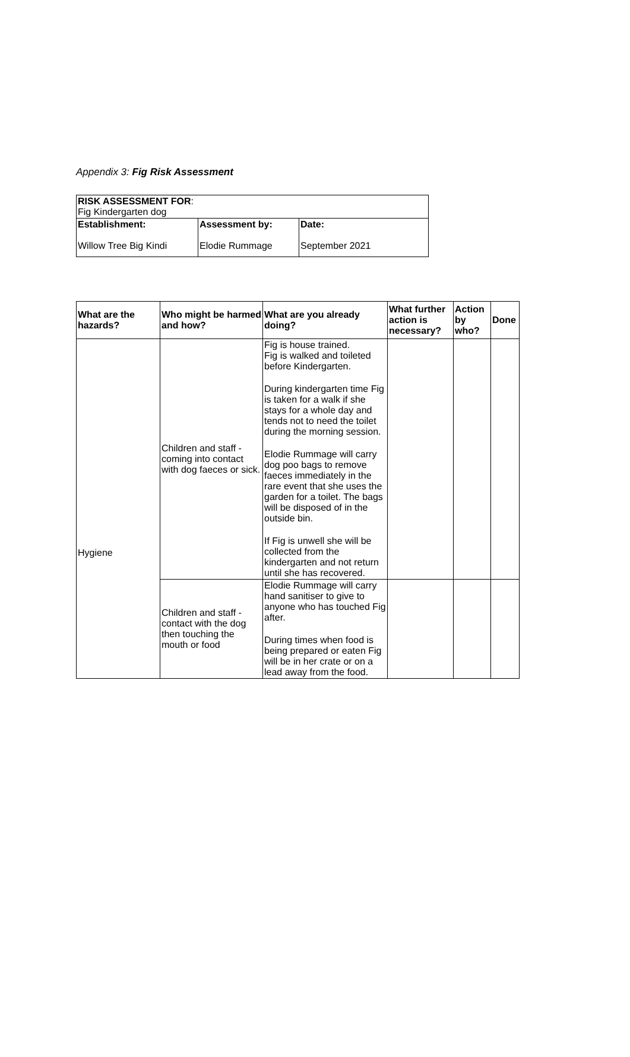Appendix 3: Fig Risk Assessment
| RISK ASSESSMENT FOR : Fig Kindergarten dog | | |
| Establishment: Willow Tree Big Kindi | Assessment by: Elodie Rummage | Date: September 2021 |
| What are the hazards? | Who might be harmed and how? | What are you already doing? | What further action is necessary? | Action by who? | Done |
| --- | --- | --- | --- | --- | --- |
| Hygiene | Children and staff - coming into contact with dog faeces or sick. | Fig is house trained. Fig is walked and toileted before Kindergarten. During kindergarten time Fig is taken for a walk if she stays for a whole day and tends not to need the toilet during the morning session. Elodie Rummage will carry dog poo bags to remove faeces immediately in the rare event that she uses the garden for a toilet. The bags will be disposed of in the outside bin. If Fig is unwell she will be collected from the kindergarten and not return until she has recovered. | | | |
| | Children and staff - contact with the dog then touching the mouth or food | Elodie Rummage will carry hand sanitiser to give to anyone who has touched Fig after. During times when food is being prepared or eaten Fig will be in her crate or on a lead away from the food. | | | |